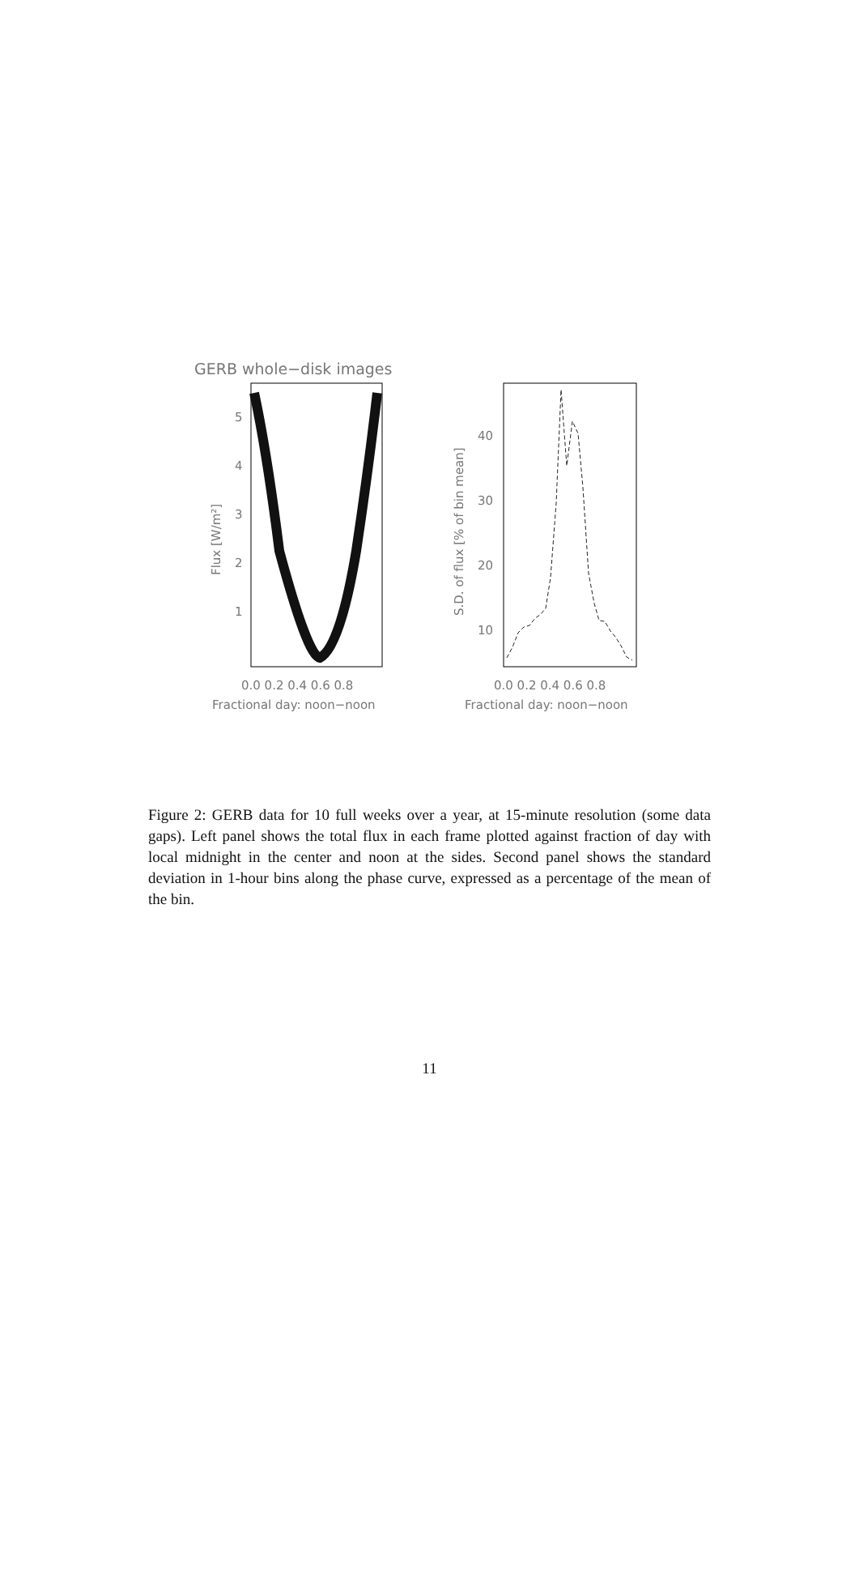GERB whole−disk images
5
4
3
2
1
Flux [W/m²]
0.0 0.2 0.4 0.6 0.8
Fractional day: noon−noon
40
30
20
10
S.D. of flux [% of bin mean]
0.0 0.2 0.4 0.6 0.8
Fractional day: noon−noon
Figure 2: GERB data for 10 full weeks over a year, at 15-minute resolution (some data gaps). Left panel shows the total flux in each frame plotted against fraction of day with local midnight in the center and noon at the sides. Second panel shows the standard deviation in 1-hour bins along the phase curve, expressed as a percentage of the mean of the bin.
11